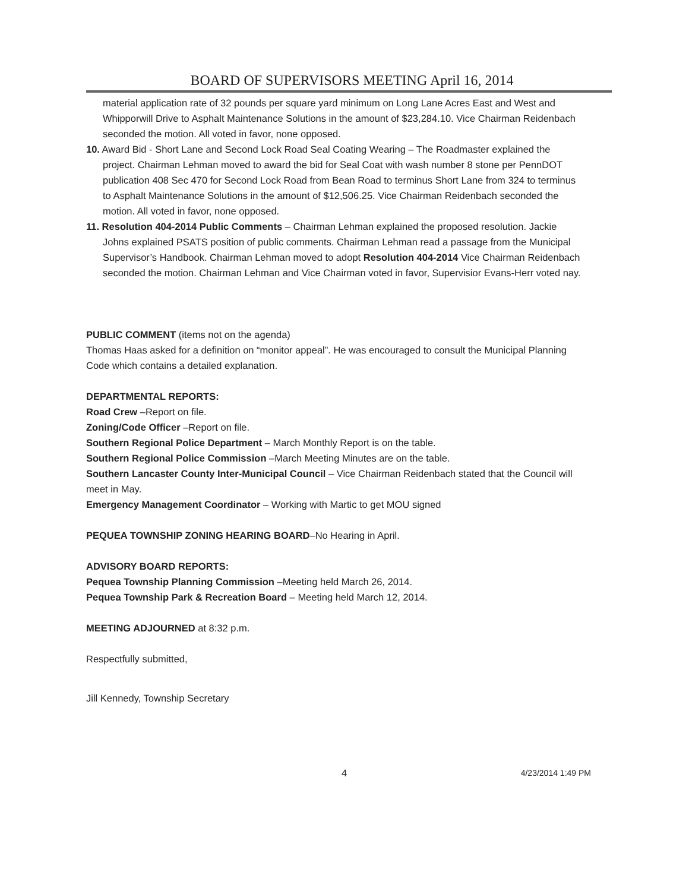BOARD OF SUPERVISORS MEETING April 16, 2014
material application rate of 32 pounds per square yard minimum on Long Lane Acres East and West and Whipporwill Drive to Asphalt Maintenance Solutions in the amount of $23,284.10. Vice Chairman Reidenbach seconded the motion. All voted in favor, none opposed.
10. Award Bid - Short Lane and Second Lock Road Seal Coating Wearing – The Roadmaster explained the project. Chairman Lehman moved to award the bid for Seal Coat with wash number 8 stone per PennDOT publication 408 Sec 470 for Second Lock Road from Bean Road to terminus Short Lane from 324 to terminus to Asphalt Maintenance Solutions in the amount of $12,506.25. Vice Chairman Reidenbach seconded the motion. All voted in favor, none opposed.
11. Resolution 404-2014 Public Comments – Chairman Lehman explained the proposed resolution. Jackie Johns explained PSATS position of public comments. Chairman Lehman read a passage from the Municipal Supervisor’s Handbook. Chairman Lehman moved to adopt Resolution 404-2014 Vice Chairman Reidenbach seconded the motion. Chairman Lehman and Vice Chairman voted in favor, Supervisior Evans-Herr voted nay.
PUBLIC COMMENT (items not on the agenda)
Thomas Haas asked for a definition on “monitor appeal”. He was encouraged to consult the Municipal Planning Code which contains a detailed explanation.
DEPARTMENTAL REPORTS:
Road Crew –Report on file.
Zoning/Code Officer –Report on file.
Southern Regional Police Department – March Monthly Report is on the table.
Southern Regional Police Commission –March Meeting Minutes are on the table.
Southern Lancaster County Inter-Municipal Council – Vice Chairman Reidenbach stated that the Council will meet in May.
Emergency Management Coordinator – Working with Martic to get MOU signed
PEQUEA TOWNSHIP ZONING HEARING BOARD–No Hearing in April.
ADVISORY BOARD REPORTS:
Pequea Township Planning Commission –Meeting held March 26, 2014.
Pequea Township Park & Recreation Board – Meeting held March 12, 2014.
MEETING ADJOURNED at 8:32 p.m.
Respectfully submitted,
Jill Kennedy, Township Secretary
4 4/23/2014 1:49 PM